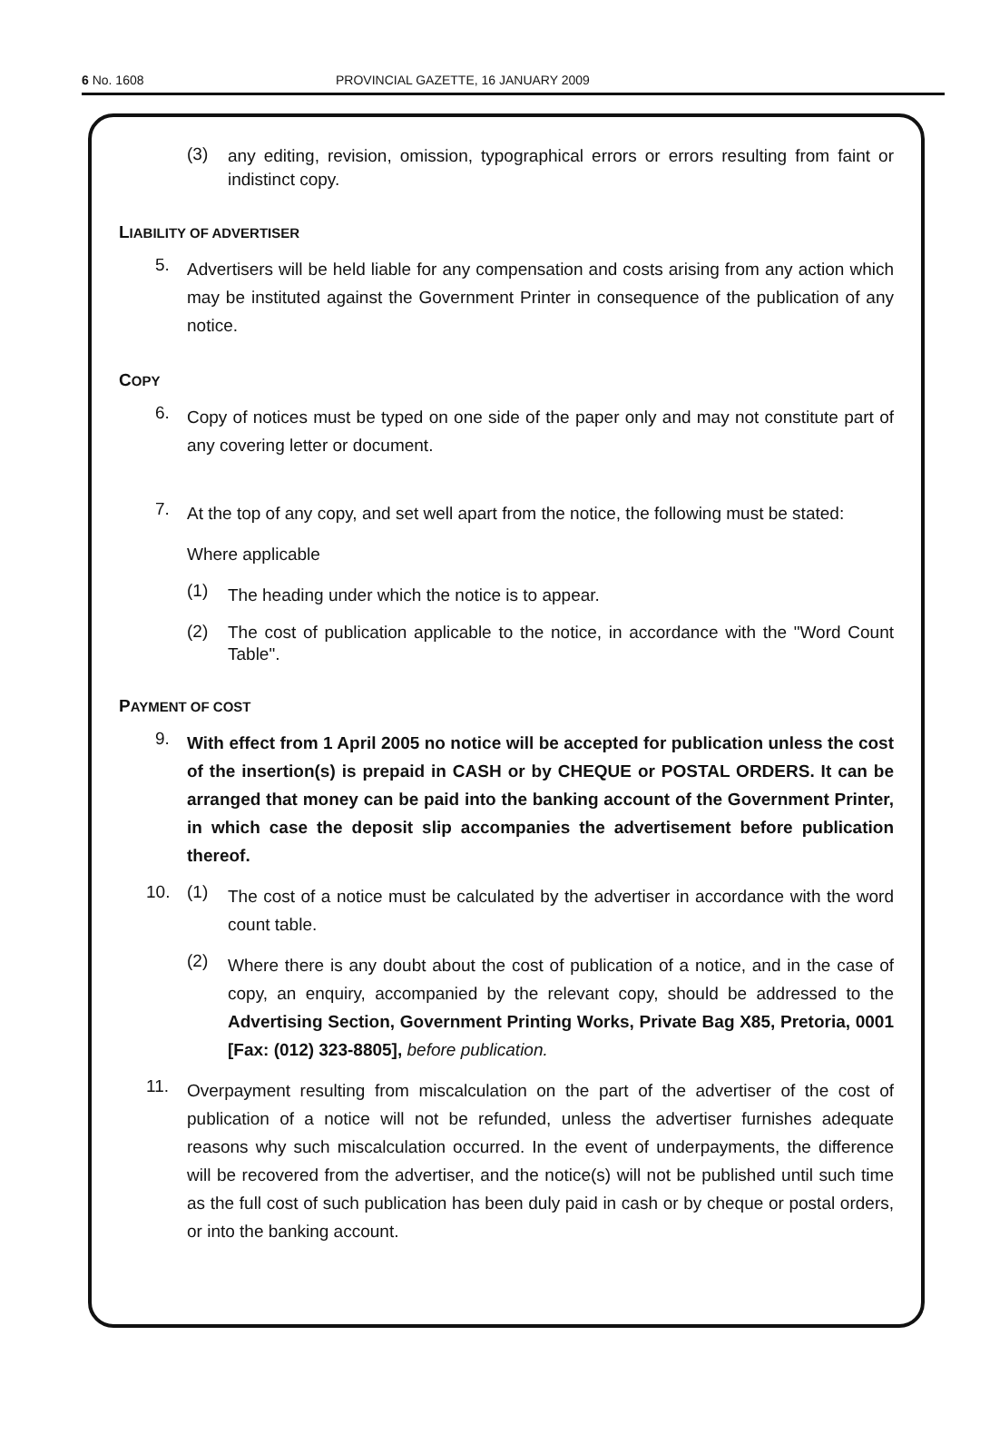6 No. 1608 PROVINCIAL GAZETTE, 16 JANUARY 2009
(3)
any editing, revision, omission, typographical errors or errors resulting from faint or indistinct copy.
LIABILITY OF ADVERTISER
5.
Advertisers will be held liable for any compensation and costs arising from any action which may be instituted against the Government Printer in consequence of the publication of any notice.
COPY
6.
Copy of notices must be typed on one side of the paper only and may not constitute part of any covering letter or document.
7.
At the top of any copy, and set well apart from the notice, the following must be stated:
Where applicable
(1)
The heading under which the notice is to appear.
(2)
The cost of publication applicable to the notice, in accordance with the "Word Count Table".
PAYMENT OF COST
9.
With effect from 1 April 2005 no notice will be accepted for publication unless the cost of the insertion(s) is prepaid in CASH or by CHEQUE or POSTAL ORDERS. It can be arranged that money can be paid into the banking account of the Government Printer, in which case the deposit slip accompanies the advertisement before publication thereof.
10. (1)
The cost of a notice must be calculated by the advertiser in accordance with the word count table.
(2)
Where there is any doubt about the cost of publication of a notice, and in the case of copy, an enquiry, accompanied by the relevant copy, should be addressed to the Advertising Section, Government Printing Works, Private Bag X85, Pretoria, 0001 [Fax: (012) 323-8805], before publication.
11.
Overpayment resulting from miscalculation on the part of the advertiser of the cost of publication of a notice will not be refunded, unless the advertiser furnishes adequate reasons why such miscalculation occurred. In the event of underpayments, the difference will be recovered from the advertiser, and the notice(s) will not be published until such time as the full cost of such publication has been duly paid in cash or by cheque or postal orders, or into the banking account.